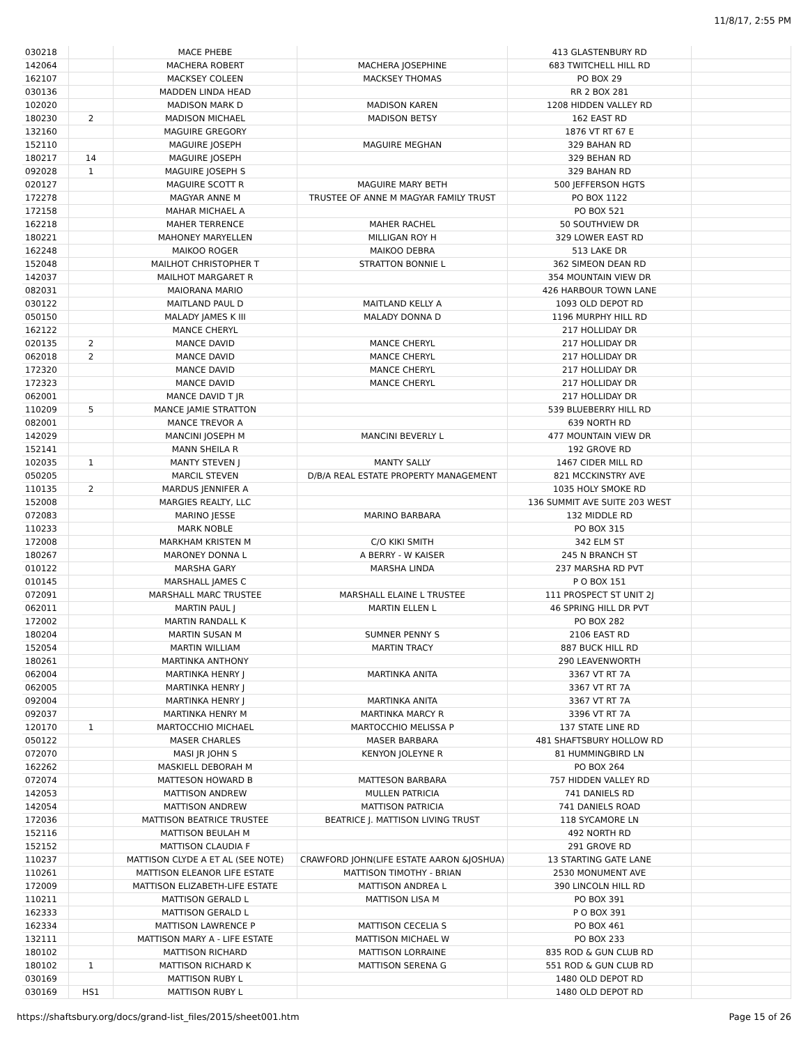11/8/17, 2:55 PM
| 030218 | | MACE PHEBE | | 413 GLASTENBURY RD | |
| 142064 | | MACHERA ROBERT | MACHERA JOSEPHINE | 683 TWITCHELL HILL RD | |
| 162107 | | MACKSEY COLEEN | MACKSEY THOMAS | PO BOX 29 | |
| 030136 | | MADDEN LINDA HEAD | | RR 2 BOX 281 | |
| 102020 | | MADISON MARK D | MADISON KAREN | 1208 HIDDEN VALLEY RD | |
| 180230 | 2 | MADISON MICHAEL | MADISON BETSY | 162 EAST RD | |
| 132160 | | MAGUIRE GREGORY | | 1876 VT RT 67 E | |
| 152110 | | MAGUIRE JOSEPH | MAGUIRE MEGHAN | 329 BAHAN RD | |
| 180217 | 14 | MAGUIRE JOSEPH | | 329 BEHAN RD | |
| 092028 | 1 | MAGUIRE JOSEPH S | | 329 BAHAN RD | |
| 020127 | | MAGUIRE SCOTT R | MAGUIRE MARY BETH | 500 JEFFERSON HGTS | |
| 172278 | | MAGYAR ANNE M | TRUSTEE OF ANNE M MAGYAR FAMILY TRUST | PO BOX 1122 | |
| 172158 | | MAHAR MICHAEL A | | PO BOX 521 | |
| 162218 | | MAHER TERRENCE | MAHER RACHEL | 50 SOUTHVIEW DR | |
| 180221 | | MAHONEY MARYELLEN | MILLIGAN ROY H | 329 LOWER EAST RD | |
| 162248 | | MAIKOO ROGER | MAIKOO DEBRA | 513 LAKE DR | |
| 152048 | | MAILHOT CHRISTOPHER T | STRATTON BONNIE L | 362 SIMEON DEAN RD | |
| 142037 | | MAILHOT MARGARET R | | 354 MOUNTAIN VIEW DR | |
| 082031 | | MAIORANA MARIO | | 426 HARBOUR TOWN LANE | |
| 030122 | | MAITLAND PAUL D | MAITLAND KELLY A | 1093 OLD DEPOT RD | |
| 050150 | | MALADY JAMES K III | MALADY DONNA D | 1196 MURPHY HILL RD | |
| 162122 | | MANCE CHERYL | | 217 HOLLIDAY DR | |
| 020135 | 2 | MANCE DAVID | MANCE CHERYL | 217 HOLLIDAY DR | |
| 062018 | 2 | MANCE DAVID | MANCE CHERYL | 217 HOLLIDAY DR | |
| 172320 | | MANCE DAVID | MANCE CHERYL | 217 HOLLIDAY DR | |
| 172323 | | MANCE DAVID | MANCE CHERYL | 217 HOLLIDAY DR | |
| 062001 | | MANCE DAVID T JR | | 217 HOLLIDAY DR | |
| 110209 | 5 | MANCE JAMIE STRATTON | | 539 BLUEBERRY HILL RD | |
| 082001 | | MANCE TREVOR A | | 639 NORTH RD | |
| 142029 | | MANCINI JOSEPH M | MANCINI BEVERLY L | 477 MOUNTAIN VIEW DR | |
| 152141 | | MANN SHEILA R | | 192 GROVE RD | |
| 102035 | 1 | MANTY STEVEN J | MANTY SALLY | 1467 CIDER MILL RD | |
| 050205 | | MARCIL STEVEN | D/B/A REAL ESTATE PROPERTY MANAGEMENT | 821 MCCKINSTRY AVE | |
| 110135 | 2 | MARDUS JENNIFER A | | 1035 HOLY SMOKE RD | |
| 152008 | | MARGIES REALTY, LLC | | 136 SUMMIT AVE SUITE 203 WEST | |
| 072083 | | MARINO JESSE | MARINO BARBARA | 132 MIDDLE RD | |
| 110233 | | MARK NOBLE | | PO BOX 315 | |
| 172008 | | MARKHAM KRISTEN M | C/O KIKI SMITH | 342 ELM ST | |
| 180267 | | MARONEY DONNA L | A BERRY - W KAISER | 245 N BRANCH ST | |
| 010122 | | MARSHA GARY | MARSHA LINDA | 237 MARSHA RD PVT | |
| 010145 | | MARSHALL JAMES C | | P O BOX 151 | |
| 072091 | | MARSHALL MARC TRUSTEE | MARSHALL ELAINE L TRUSTEE | 111 PROSPECT ST UNIT 2J | |
| 062011 | | MARTIN PAUL J | MARTIN ELLEN L | 46 SPRING HILL DR PVT | |
| 172002 | | MARTIN RANDALL K | | PO BOX 282 | |
| 180204 | | MARTIN SUSAN M | SUMNER PENNY S | 2106 EAST RD | |
| 152054 | | MARTIN WILLIAM | MARTIN TRACY | 887 BUCK HILL RD | |
| 180261 | | MARTINKA ANTHONY | | 290 LEAVENWORTH | |
| 062004 | | MARTINKA HENRY J | MARTINKA ANITA | 3367 VT RT 7A | |
| 062005 | | MARTINKA HENRY J | | 3367 VT RT 7A | |
| 092004 | | MARTINKA HENRY J | MARTINKA ANITA | 3367 VT RT 7A | |
| 092037 | | MARTINKA HENRY M | MARTINKA MARCY R | 3396 VT RT 7A | |
| 120170 | 1 | MARTOCCHIO MICHAEL | MARTOCCHIO MELISSA P | 137 STATE LINE RD | |
| 050122 | | MASER CHARLES | MASER BARBARA | 481 SHAFTSBURY HOLLOW RD | |
| 072070 | | MASI JR JOHN S | KENYON JOLEYNE R | 81 HUMMINGBIRD LN | |
| 162262 | | MASKIELL DEBORAH M | | PO BOX 264 | |
| 072074 | | MATTESON HOWARD B | MATTESON BARBARA | 757 HIDDEN VALLEY RD | |
| 142053 | | MATTISON ANDREW | MULLEN PATRICIA | 741 DANIELS RD | |
| 142054 | | MATTISON ANDREW | MATTISON PATRICIA | 741 DANIELS ROAD | |
| 172036 | | MATTISON BEATRICE TRUSTEE | BEATRICE J. MATTISON LIVING TRUST | 118 SYCAMORE LN | |
| 152116 | | MATTISON BEULAH M | | 492 NORTH RD | |
| 152152 | | MATTISON CLAUDIA F | | 291 GROVE RD | |
| 110237 | | MATTISON CLYDE A ET AL (SEE NOTE) | CRAWFORD JOHN(LIFE ESTATE AARON &JOSHUA) | 13 STARTING GATE LANE | |
| 110261 | | MATTISON ELEANOR LIFE ESTATE | MATTISON TIMOTHY - BRIAN | 2530 MONUMENT AVE | |
| 172009 | | MATTISON ELIZABETH-LIFE ESTATE | MATTISON ANDREA L | 390 LINCOLN HILL RD | |
| 110211 | | MATTISON GERALD L | MATTISON LISA M | PO BOX 391 | |
| 162333 | | MATTISON GERALD L | | P O BOX 391 | |
| 162334 | | MATTISON LAWRENCE P | MATTISON CECELIA S | PO BOX 461 | |
| 132111 | | MATTISON MARY A - LIFE ESTATE | MATTISON MICHAEL W | PO BOX 233 | |
| 180102 | | MATTISON RICHARD | MATTISON LORRAINE | 835 ROD & GUN CLUB RD | |
| 180102 | 1 | MATTISON RICHARD K | MATTISON SERENA G | 551 ROD & GUN CLUB RD | |
| 030169 | | MATTISON RUBY L | | 1480 OLD DEPOT RD | |
| 030169 | HS1 | MATTISON RUBY L | | 1480 OLD DEPOT RD | |
https://shaftsbury.org/docs/grand-list_files/2015/sheet001.htm Page 15 of 26